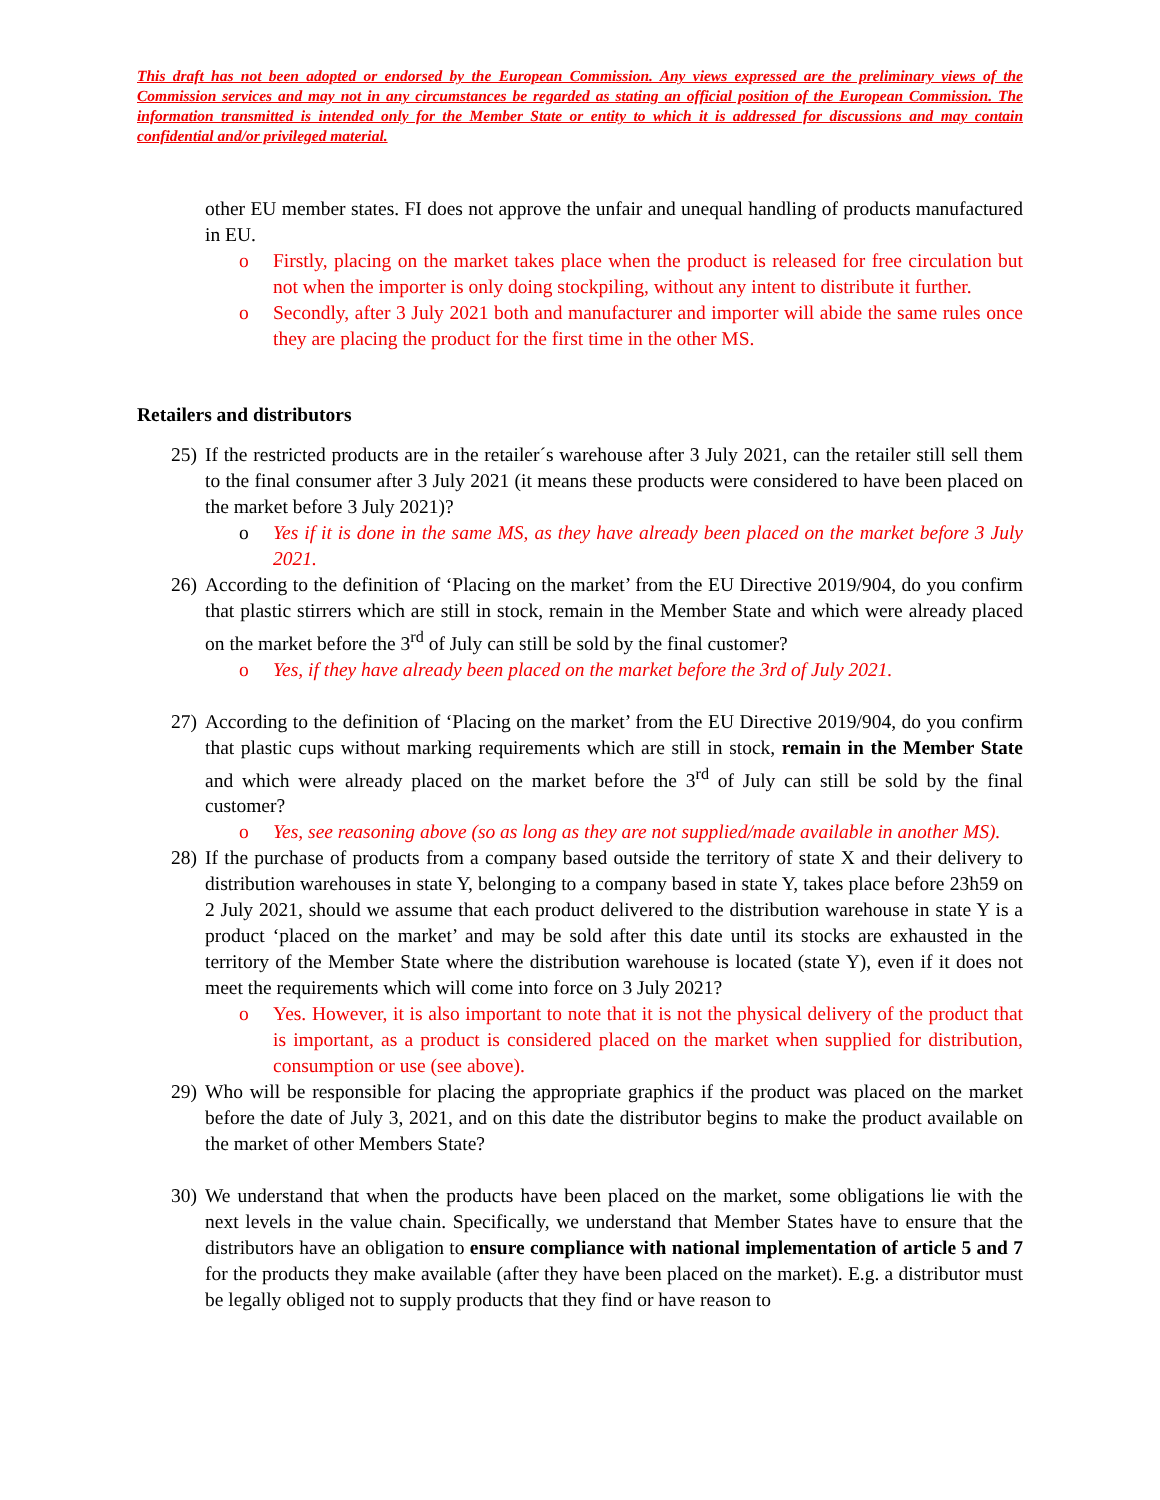This draft has not been adopted or endorsed by the European Commission. Any views expressed are the preliminary views of the Commission services and may not in any circumstances be regarded as stating an official position of the European Commission. The information transmitted is intended only for the Member State or entity to which it is addressed for discussions and may contain confidential and/or privileged material.
other EU member states. FI does not approve the unfair and unequal handling of products manufactured in EU.
o Firstly, placing on the market takes place when the product is released for free circulation but not when the importer is only doing stockpiling, without any intent to distribute it further.
o Secondly, after 3 July 2021 both and manufacturer and importer will abide the same rules once they are placing the product for the first time in the other MS.
Retailers and distributors
25) If the restricted products are in the retailer´s warehouse after 3 July 2021, can the retailer still sell them to the final consumer after 3 July 2021 (it means these products were considered to have been placed on the market before 3 July 2021)?
o Yes if it is done in the same MS, as they have already been placed on the market before 3 July 2021.
26) According to the definition of ‘Placing on the market’ from the EU Directive 2019/904, do you confirm that plastic stirrers which are still in stock, remain in the Member State and which were already placed on the market before the 3<sup>rd</sup> of July can still be sold by the final customer?
o Yes, if they have already been placed on the market before the 3rd of July 2021.
27) According to the definition of ‘Placing on the market’ from the EU Directive 2019/904, do you confirm that plastic cups without marking requirements which are still in stock, remain in the Member State and which were already placed on the market before the 3<sup>rd</sup> of July can still be sold by the final customer?
o Yes, see reasoning above (so as long as they are not supplied/made available in another MS).
28) If the purchase of products from a company based outside the territory of state X and their delivery to distribution warehouses in state Y, belonging to a company based in state Y, takes place before 23h59 on 2 July 2021, should we assume that each product delivered to the distribution warehouse in state Y is a product ‘placed on the market’ and may be sold after this date until its stocks are exhausted in the territory of the Member State where the distribution warehouse is located (state Y), even if it does not meet the requirements which will come into force on 3 July 2021?
o Yes. However, it is also important to note that it is not the physical delivery of the product that is important, as a product is considered placed on the market when supplied for distribution, consumption or use (see above).
29) Who will be responsible for placing the appropriate graphics if the product was placed on the market before the date of July 3, 2021, and on this date the distributor begins to make the product available on the market of other Members State?
30) We understand that when the products have been placed on the market, some obligations lie with the next levels in the value chain. Specifically, we understand that Member States have to ensure that the distributors have an obligation to ensure compliance with national implementation of article 5 and 7 for the products they make available (after they have been placed on the market). E.g. a distributor must be legally obliged not to supply products that they find or have reason to